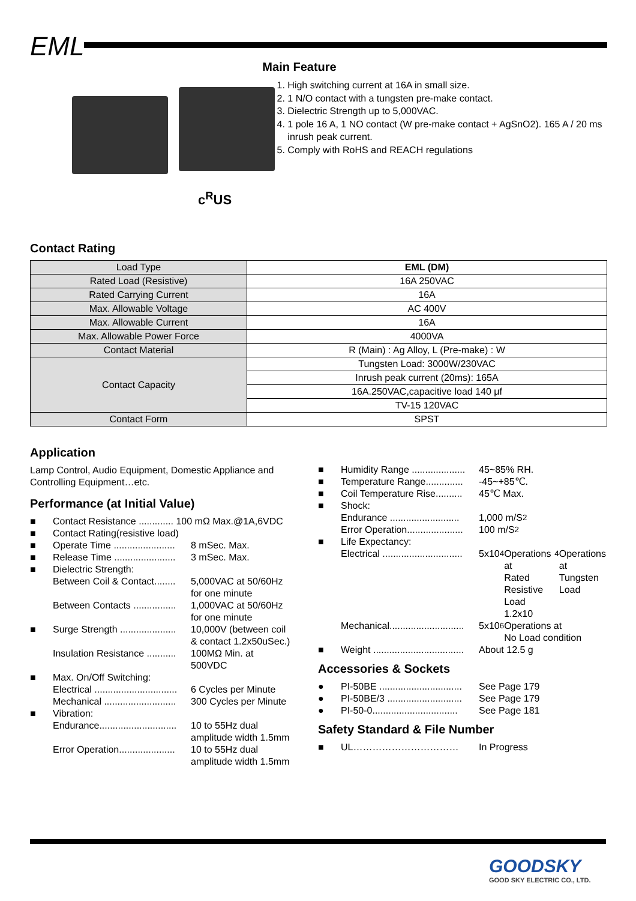EML
c<sup>R</sup>US
Main Feature
1. High switching current at 16A in small size.
2. 1 N/O contact with a tungsten pre-make contact.
3. Dielectric Strength up to 5,000VAC.
4. 1 pole 16 A, 1 NO contact (W pre-make contact + AgSnO2). 165 A / 20 ms inrush peak current.
5. Comply with RoHS and REACH regulations
Contact Rating
| Load Type | EML (DM) |
| --- | --- |
| Rated Load (Resistive) | 16A 250VAC |
| Rated Carrying Current | 16A |
| Max. Allowable Voltage | AC 400V |
| Max. Allowable Current | 16A |
| Max. Allowable Power Force | 4000VA |
| Contact Material | R (Main) : Ag Alloy, L (Pre-make) : W |
| Contact Capacity | Tungsten Load: 3000W/230VAC |
| | Inrush peak current (20ms): 165A |
| | 16A.250VAC,capacitive load 140 μf |
| | TV-15 120VAC |
| Contact Form | SPST |
Application
Lamp Control, Audio Equipment, Domestic Appliance and Controlling Equipment…etc.
Performance (at Initial Value)
■ Contact Resistance ............. 100 mΩ Max.@1A,6VDC
■ Contact Rating(resistive load)
■ Operate Time ....................... 8 mSec. Max.
■ Release Time ....................... 3 mSec. Max.
■ Dielectric Strength:
Between Coil & Contact........ 5,000VAC at 50/60Hz
for one minute
Between Contacts ................ 1,000VAC at 50/60Hz
for one minute
■ Surge Strength ..................... 10,000V (between coil
& contact 1.2x50uSec.)
Insulation Resistance ........... 100MΩ Min. at
500VDC
■ Max. On/Off Switching:
Electrical ............................... 6 Cycles per Minute
Mechanical ........................... 300 Cycles per Minute
■ Vibration:
Endurance............................. 10 to 55Hz dual
amplitude width 1.5mm
Error Operation..................... 10 to 55Hz dual
amplitude width 1.5mm
■ Humidity Range .................... 45~85% RH.
■ Temperature Range.............. -45~+85℃.
■ Coil Temperature Rise.......... 45℃ Max.
■ Shock:
Endurance .......................... 1,000 m/S<sup>2</sup>
Error Operation..................... 100 m/S<sup>2</sup>
■ Life Expectancy:
Electrical .............................. 5x10<sup>4</sup> Operations at
Rated Resistive Load
1.2x10<sup>4</sup> Operations at
Tungsten Load
Mechanical............................ 5x10<sup>6</sup> Operations at
No Load condition
■ Weight .................................. About 12.5 g
Accessories & Sockets
● PI-50BE ............................... See Page 179
● PI-50BE/3 ............................ See Page 179
● PI-50-0................................ See Page 181
Safety Standard & File Number
■ UL…………………………… In Progress
GOODSKY
GOOD SKY ELECTRIC CO., LTD.